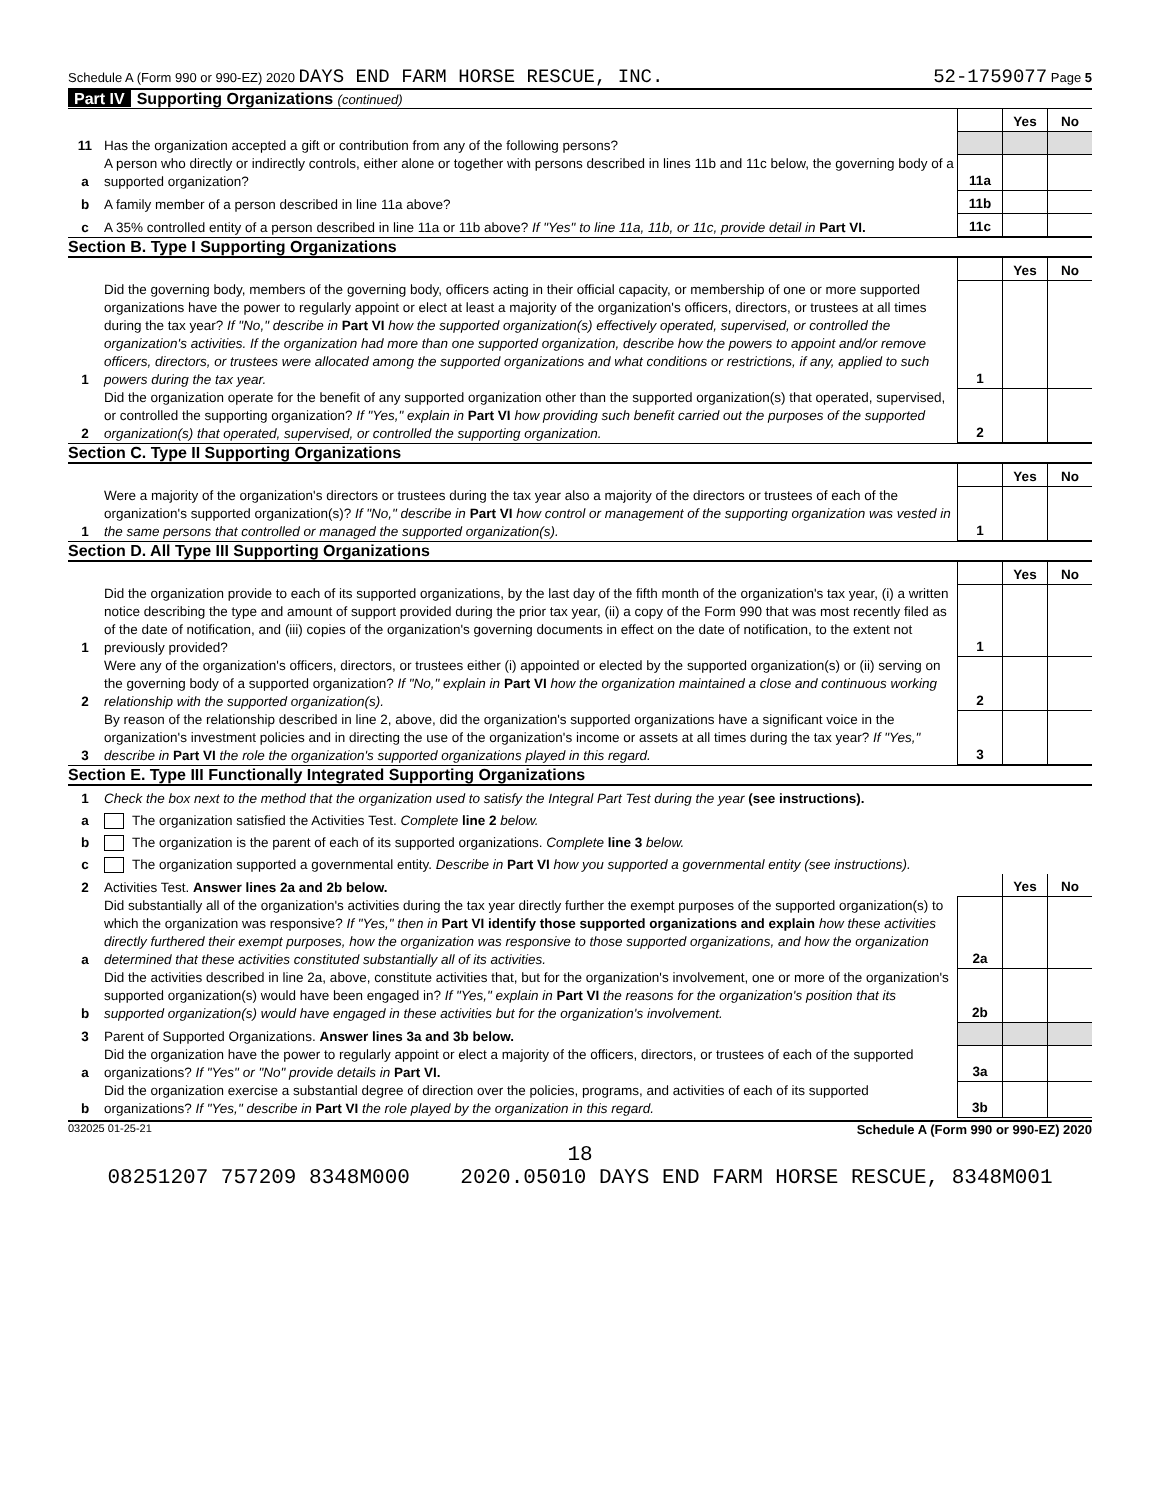Schedule A (Form 990 or 990-EZ) 2020 DAYS END FARM HORSE RESCUE, INC.
52-1759077 Page 5
Part IV Supporting Organizations (continued)
| | | | Yes | No |
| 11 | Has the organization accepted a gift or contribution from any of the following persons? | | | |
| a | A person who directly or indirectly controls, either alone or together with persons described in lines 11b and 11c below, the governing body of a supported organization? | 11a | | |
| b | A family member of a person described in line 11a above? | 11b | | |
| c | A 35% controlled entity of a person described in line 11a or 11b above? If "Yes" to line 11a, 11b, or 11c, provide detail in Part VI. | 11c | | |
Section B. Type I Supporting Organizations
| | | | Yes | No |
| 1 | Did the governing body, members of the governing body, officers acting in their official capacity, or membership of one or more supported organizations have the power to regularly appoint or elect at least a majority of the organization's officers, directors, or trustees at all times during the tax year? If "No," describe in Part VI how the supported organization(s) effectively operated, supervised, or controlled the organization's activities. If the organization had more than one supported organization, describe how the powers to appoint and/or remove officers, directors, or trustees were allocated among the supported organizations and what conditions or restrictions, if any, applied to such powers during the tax year. | 1 | | |
| 2 | Did the organization operate for the benefit of any supported organization other than the supported organization(s) that operated, supervised, or controlled the supporting organization? If "Yes," explain in Part VI how providing such benefit carried out the purposes of the supported organization(s) that operated, supervised, or controlled the supporting organization. | 2 | | |
Section C. Type II Supporting Organizations
| | | | Yes | No |
| 1 | Were a majority of the organization's directors or trustees during the tax year also a majority of the directors or trustees of each of the organization's supported organization(s)? If "No," describe in Part VI how control or management of the supporting organization was vested in the same persons that controlled or managed the supported organization(s). | 1 | | |
Section D. All Type III Supporting Organizations
| | | | Yes | No |
| 1 | Did the organization provide to each of its supported organizations, by the last day of the fifth month of the organization's tax year, (i) a written notice describing the type and amount of support provided during the prior tax year, (ii) a copy of the Form 990 that was most recently filed as of the date of notification, and (iii) copies of the organization's governing documents in effect on the date of notification, to the extent not previously provided? | 1 | | |
| 2 | Were any of the organization's officers, directors, or trustees either (i) appointed or elected by the supported organization(s) or (ii) serving on the governing body of a supported organization? If "No," explain in Part VI how the organization maintained a close and continuous working relationship with the supported organization(s). | 2 | | |
| 3 | By reason of the relationship described in line 2, above, did the organization's supported organizations have a significant voice in the organization's investment policies and in directing the use of the organization's income or assets at all times during the tax year? If "Yes," describe in Part VI the role the organization's supported organizations played in this regard. | 3 | | |
Section E. Type III Functionally Integrated Supporting Organizations
| 1 | Check the box next to the method that the organization used to satisfy the Integral Part Test during the year (see instructions). | | | |
| a | The organization satisfied the Activities Test. Complete line 2 below. | | | |
| b | The organization is the parent of each of its supported organizations. Complete line 3 below. | | | |
| c | The organization supported a governmental entity. Describe in Part VI how you supported a governmental entity (see instructions). | | | |
| 2 | Activities Test. Answer lines 2a and 2b below. | | Yes | No |
| a | Did substantially all of the organization's activities during the tax year directly further the exempt purposes of the supported organization(s) to which the organization was responsive? If "Yes," then in Part VI identify those supported organizations and explain how these activities directly furthered their exempt purposes, how the organization was responsive to those supported organizations, and how the organization determined that these activities constituted substantially all of its activities. | 2a | | |
| b | Did the activities described in line 2a, above, constitute activities that, but for the organization's involvement, one or more of the organization's supported organization(s) would have been engaged in? If "Yes," explain in Part VI the reasons for the organization's position that its supported organization(s) would have engaged in these activities but for the organization's involvement. | 2b | | |
| 3 | Parent of Supported Organizations. Answer lines 3a and 3b below. | | | |
| a | Did the organization have the power to regularly appoint or elect a majority of the officers, directors, or trustees of each of the supported organizations? If "Yes" or "No" provide details in Part VI. | 3a | | |
| b | Did the organization exercise a substantial degree of direction over the policies, programs, and activities of each of its supported organizations? If "Yes," describe in Part VI the role played by the organization in this regard. | 3b | | |
032025 01-25-21 Schedule A (Form 990 or 990-EZ) 2020
18
08251207 757209 8348M000 2020.05010 DAYS END FARM HORSE RESCUE, 8348M001